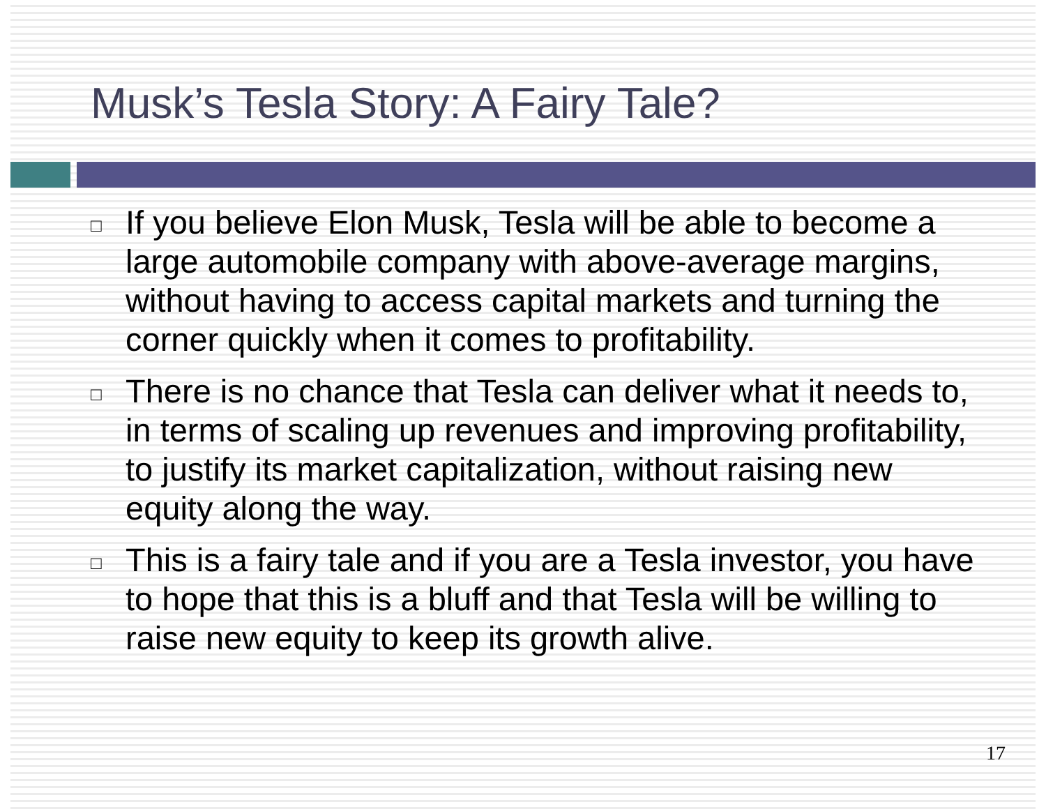Musk’s Tesla Story: A Fairy Tale?
□ If you believe Elon Musk, Tesla will be able to become a large automobile company with above-average margins, without having to access capital markets and turning the corner quickly when it comes to profitability.
□ There is no chance that Tesla can deliver what it needs to, in terms of scaling up revenues and improving profitability, to justify its market capitalization, without raising new equity along the way.
□ This is a fairy tale and if you are a Tesla investor, you have to hope that this is a bluff and that Tesla will be willing to raise new equity to keep its growth alive.
17